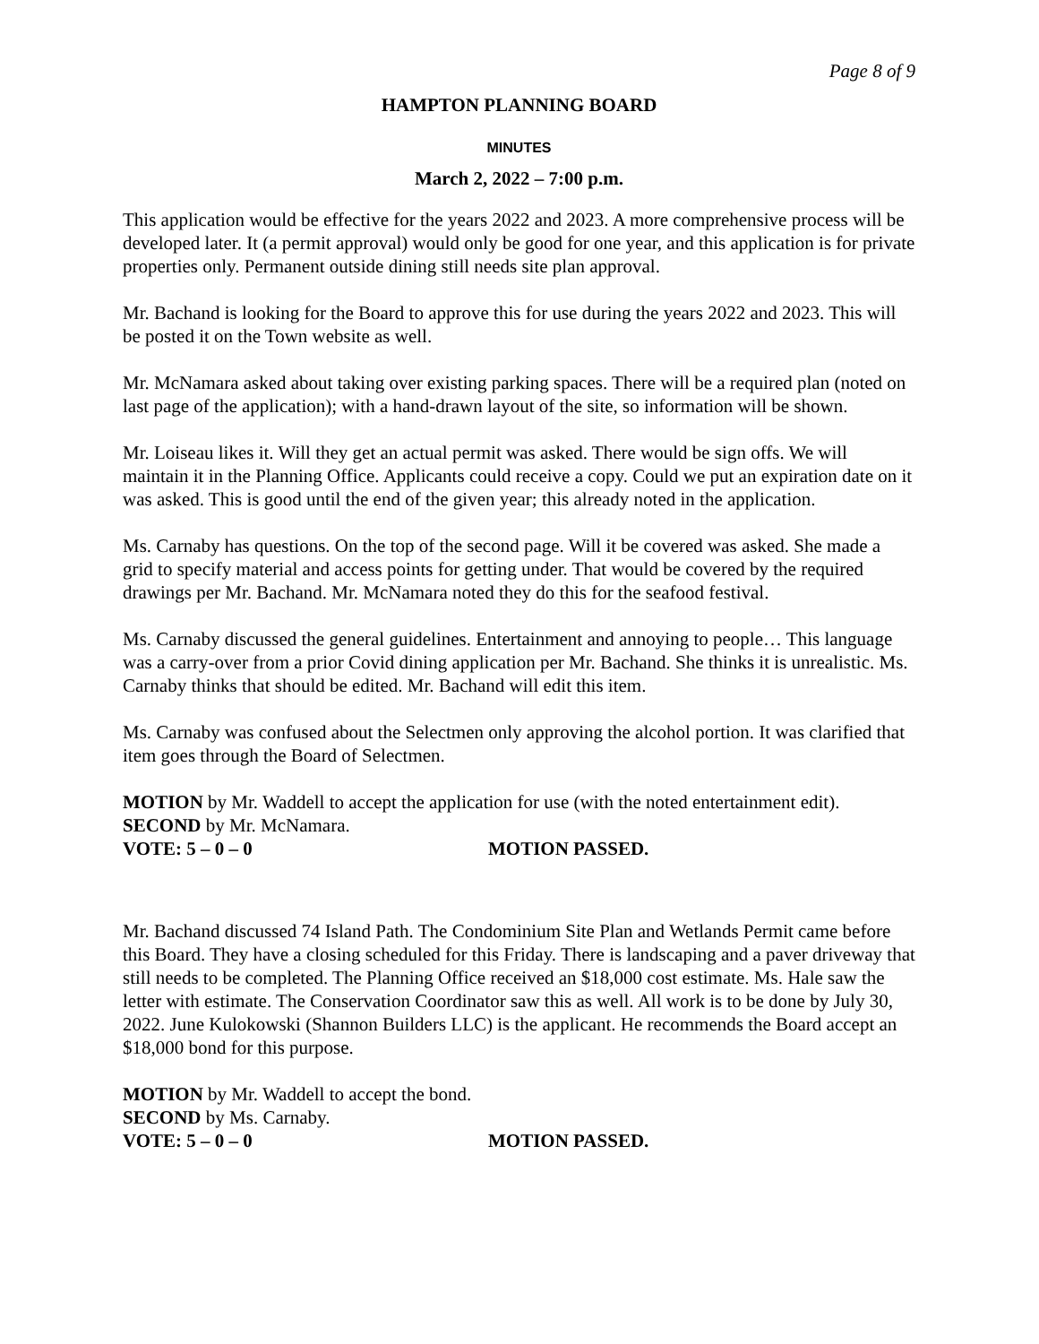Page 8 of 9
HAMPTON PLANNING BOARD
MINUTES
March 2, 2022 – 7:00 p.m.
This application would be effective for the years 2022 and 2023. A more comprehensive process will be developed later. It (a permit approval) would only be good for one year, and this application is for private properties only. Permanent outside dining still needs site plan approval.
Mr. Bachand is looking for the Board to approve this for use during the years 2022 and 2023. This will be posted it on the Town website as well.
Mr. McNamara asked about taking over existing parking spaces. There will be a required plan (noted on last page of the application); with a hand-drawn layout of the site, so information will be shown.
Mr. Loiseau likes it. Will they get an actual permit was asked. There would be sign offs. We will maintain it in the Planning Office. Applicants could receive a copy. Could we put an expiration date on it was asked. This is good until the end of the given year; this already noted in the application.
Ms. Carnaby has questions. On the top of the second page. Will it be covered was asked. She made a grid to specify material and access points for getting under. That would be covered by the required drawings per Mr. Bachand. Mr. McNamara noted they do this for the seafood festival.
Ms. Carnaby discussed the general guidelines. Entertainment and annoying to people… This language was a carry-over from a prior Covid dining application per Mr. Bachand. She thinks it is unrealistic. Ms. Carnaby thinks that should be edited. Mr. Bachand will edit this item.
Ms. Carnaby was confused about the Selectmen only approving the alcohol portion. It was clarified that item goes through the Board of Selectmen.
MOTION by Mr. Waddell to accept the application for use (with the noted entertainment edit).
SECOND by Mr. McNamara.
VOTE: 5 – 0 – 0 MOTION PASSED.
Mr. Bachand discussed 74 Island Path. The Condominium Site Plan and Wetlands Permit came before this Board. They have a closing scheduled for this Friday. There is landscaping and a paver driveway that still needs to be completed. The Planning Office received an $18,000 cost estimate. Ms. Hale saw the letter with estimate. The Conservation Coordinator saw this as well. All work is to be done by July 30, 2022. June Kulokowski (Shannon Builders LLC) is the applicant. He recommends the Board accept an $18,000 bond for this purpose.
MOTION by Mr. Waddell to accept the bond.
SECOND by Ms. Carnaby.
VOTE: 5 – 0 – 0 MOTION PASSED.